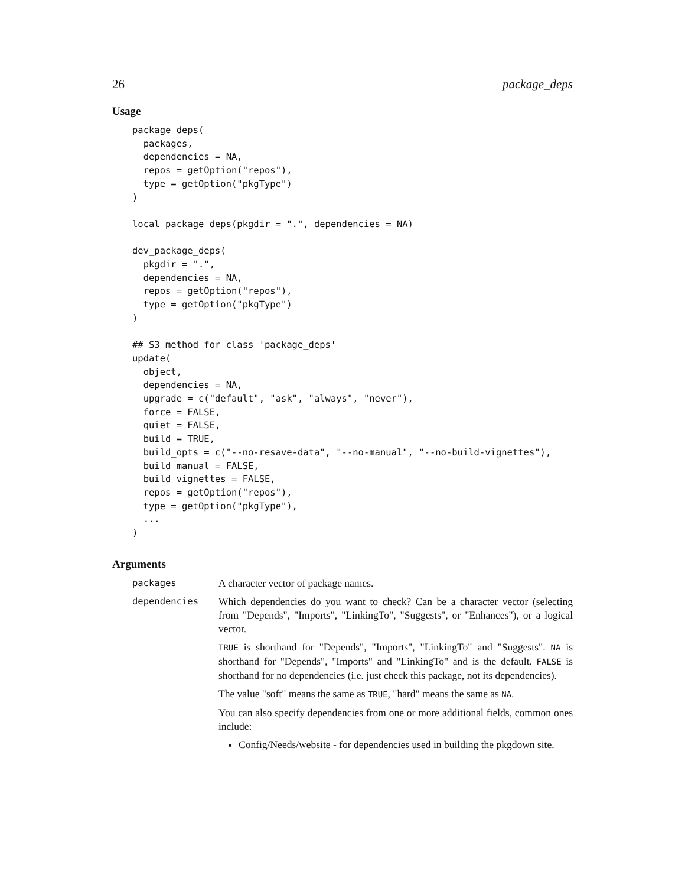26 package_deps
Usage
package_deps(
  packages,
  dependencies = NA,
  repos = getOption("repos"),
  type = getOption("pkgType")
)

local_package_deps(pkgdir = ".", dependencies = NA)

dev_package_deps(
  pkgdir = ".",
  dependencies = NA,
  repos = getOption("repos"),
  type = getOption("pkgType")
)

## S3 method for class 'package_deps'
update(
  object,
  dependencies = NA,
  upgrade = c("default", "ask", "always", "never"),
  force = FALSE,
  quiet = FALSE,
  build = TRUE,
  build_opts = c("--no-resave-data", "--no-manual", "--no-build-vignettes"),
  build_manual = FALSE,
  build_vignettes = FALSE,
  repos = getOption("repos"),
  type = getOption("pkgType"),
  ...
)
Arguments
| packages | A character vector of package names. |
| dependencies | Which dependencies do you want to check? Can be a character vector (selecting from "Depends", "Imports", "LinkingTo", "Suggests", or "Enhances"), or a logical vector. TRUE is shorthand for "Depends", "Imports", "LinkingTo" and "Suggests". NA is shorthand for "Depends", "Imports" and "LinkingTo" and is the default. FALSE is shorthand for no dependencies (i.e. just check this package, not its dependencies). The value "soft" means the same as TRUE , "hard" means the same as NA . You can also specify dependencies from one or more additional fields, common ones include: Config/Needs/website - for dependencies used in building the pkgdown site. |